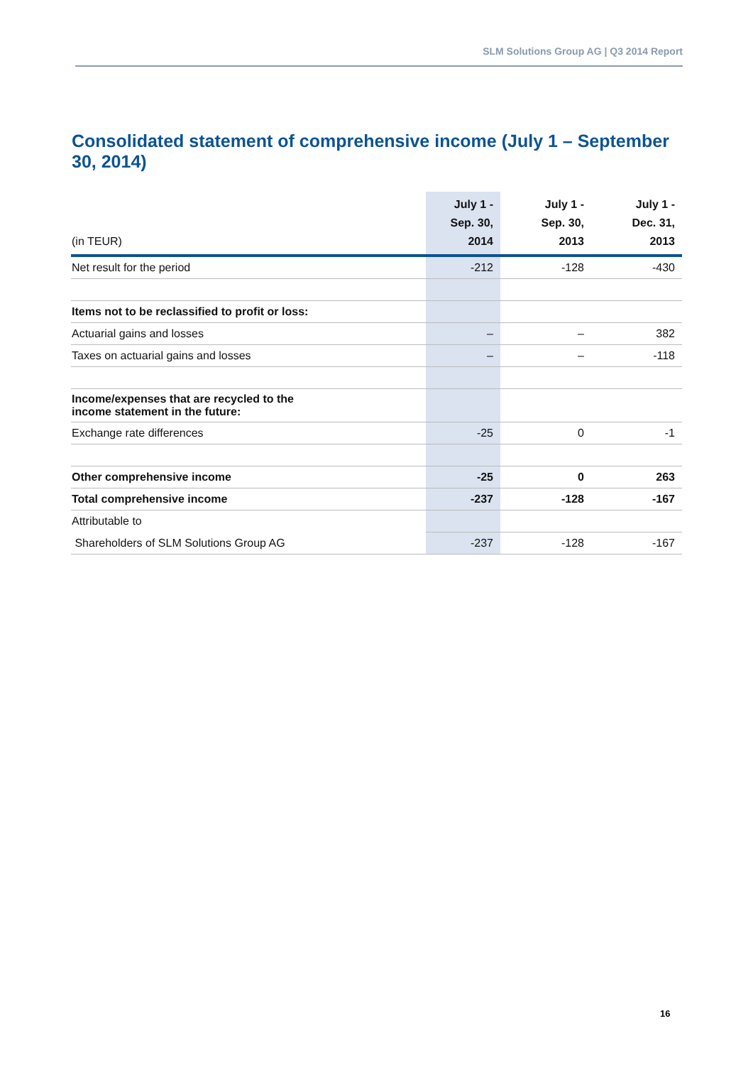SLM Solutions Group AG | Q3 2014 Report
Consolidated statement of comprehensive income (July 1 – September 30, 2014)
| (in TEUR) | July 1 - Sep. 30, 2014 | July 1 - Sep. 30, 2013 | July 1 - Dec. 31, 2013 |
| --- | --- | --- | --- |
| Net result for the period | -212 | -128 | -430 |
| Items not to be reclassified to profit or loss: | | | |
| Actuarial gains and losses | – | – | 382 |
| Taxes on actuarial gains and losses | – | – | -118 |
| Income/expenses that are recycled to the income statement in the future: | | | |
| Exchange rate differences | -25 | 0 | -1 |
| Other comprehensive income | -25 | 0 | 263 |
| Total comprehensive income | -237 | -128 | -167 |
| Attributable to | | | |
| Shareholders of SLM Solutions Group AG | -237 | -128 | -167 |
16